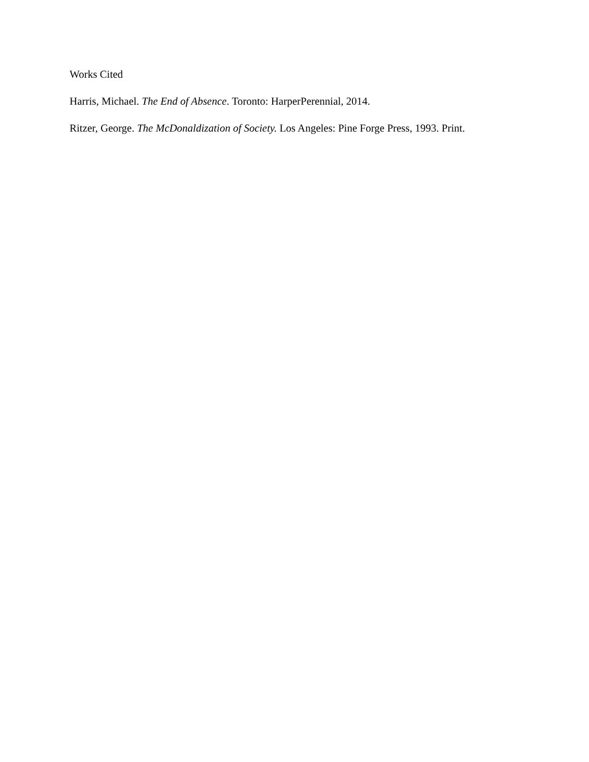Works Cited
Harris, Michael. The End of Absence. Toronto: HarperPerennial, 2014.
Ritzer, George. The McDonaldization of Society. Los Angeles: Pine Forge Press, 1993. Print.